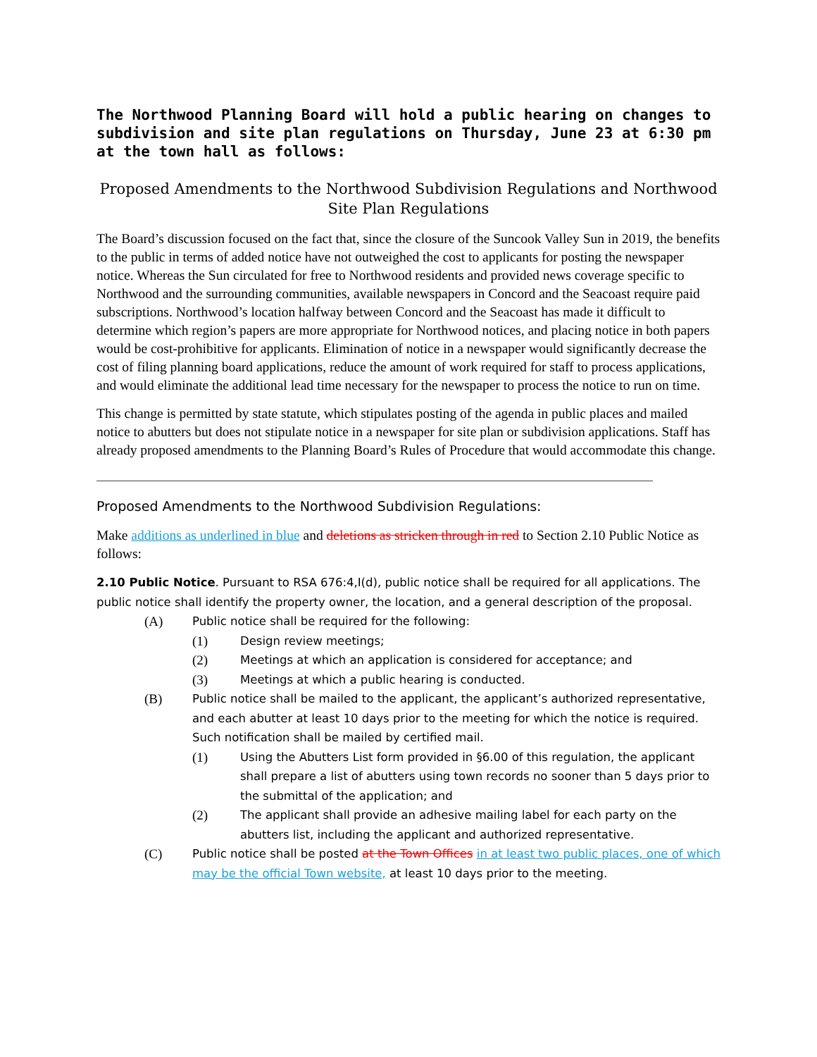The Northwood Planning Board will hold a public hearing on changes to subdivision and site plan regulations on Thursday, June 23 at 6:30 pm at the town hall as follows:
Proposed Amendments to the Northwood Subdivision Regulations and Northwood Site Plan Regulations
The Board’s discussion focused on the fact that, since the closure of the Suncook Valley Sun in 2019, the benefits to the public in terms of added notice have not outweighed the cost to applicants for posting the newspaper notice. Whereas the Sun circulated for free to Northwood residents and provided news coverage specific to Northwood and the surrounding communities, available newspapers in Concord and the Seacoast require paid subscriptions. Northwood’s location halfway between Concord and the Seacoast has made it difficult to determine which region’s papers are more appropriate for Northwood notices, and placing notice in both papers would be cost-prohibitive for applicants. Elimination of notice in a newspaper would significantly decrease the cost of filing planning board applications, reduce the amount of work required for staff to process applications, and would eliminate the additional lead time necessary for the newspaper to process the notice to run on time.
This change is permitted by state statute, which stipulates posting of the agenda in public places and mailed notice to abutters but does not stipulate notice in a newspaper for site plan or subdivision applications. Staff has already proposed amendments to the Planning Board’s Rules of Procedure that would accommodate this change.
Proposed Amendments to the Northwood Subdivision Regulations:
Make additions as underlined in blue and deletions as stricken through in red to Section 2.10 Public Notice as follows:
2.10 Public Notice. Pursuant to RSA 676:4,I(d), public notice shall be required for all applications. The public notice shall identify the property owner, the location, and a general description of the proposal.
(A) Public notice shall be required for the following:
(1) Design review meetings;
(2) Meetings at which an application is considered for acceptance; and
(3) Meetings at which a public hearing is conducted.
(B) Public notice shall be mailed to the applicant, the applicant’s authorized representative, and each abutter at least 10 days prior to the meeting for which the notice is required. Such notification shall be mailed by certified mail.
(1) Using the Abutters List form provided in §6.00 of this regulation, the applicant shall prepare a list of abutters using town records no sooner than 5 days prior to the submittal of the application; and
(2) The applicant shall provide an adhesive mailing label for each party on the abutters list, including the applicant and authorized representative.
(C) Public notice shall be posted at the Town Offices in at least two public places, one of which may be the official Town website, at least 10 days prior to the meeting.